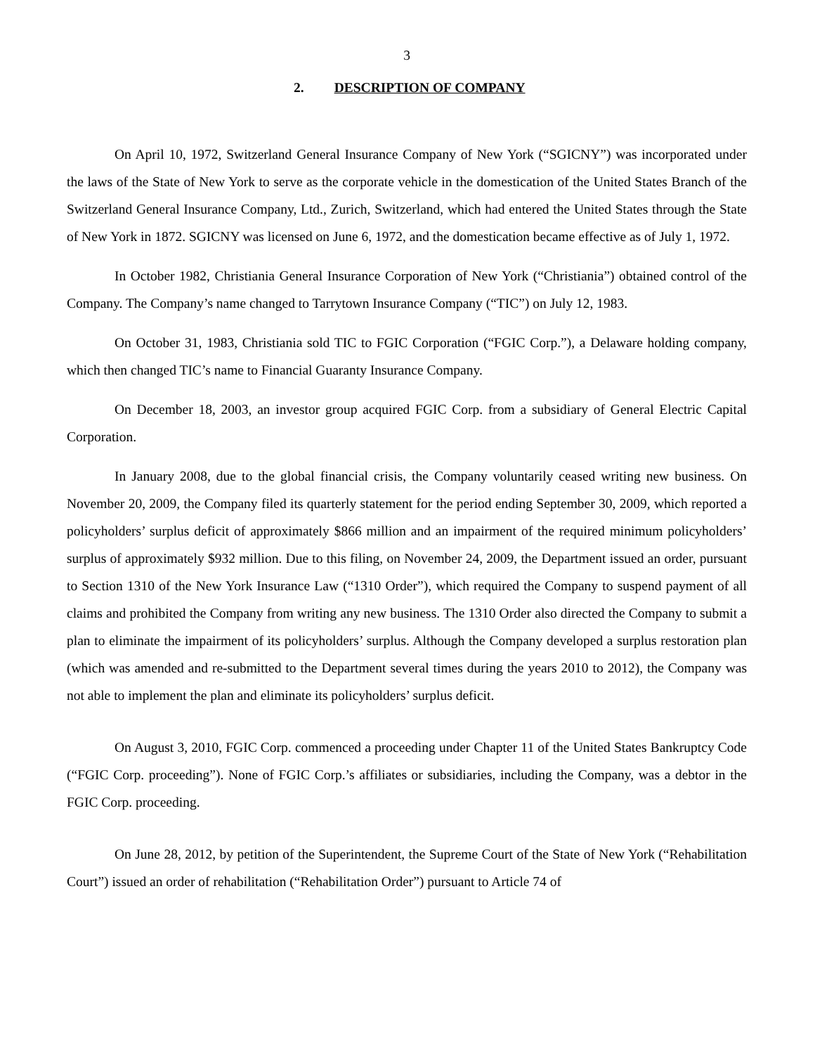3
2. DESCRIPTION OF COMPANY
On April 10, 1972, Switzerland General Insurance Company of New York (“SGICNY”) was incorporated under the laws of the State of New York to serve as the corporate vehicle in the domestication of the United States Branch of the Switzerland General Insurance Company, Ltd., Zurich, Switzerland, which had entered the United States through the State of New York in 1872. SGICNY was licensed on June 6, 1972, and the domestication became effective as of July 1, 1972.
In October 1982, Christiania General Insurance Corporation of New York (“Christiania”) obtained control of the Company. The Company’s name changed to Tarrytown Insurance Company (“TIC”) on July 12, 1983.
On October 31, 1983, Christiania sold TIC to FGIC Corporation (“FGIC Corp.”), a Delaware holding company, which then changed TIC’s name to Financial Guaranty Insurance Company.
On December 18, 2003, an investor group acquired FGIC Corp. from a subsidiary of General Electric Capital Corporation.
In January 2008, due to the global financial crisis, the Company voluntarily ceased writing new business. On November 20, 2009, the Company filed its quarterly statement for the period ending September 30, 2009, which reported a policyholders’ surplus deficit of approximately $866 million and an impairment of the required minimum policyholders’ surplus of approximately $932 million. Due to this filing, on November 24, 2009, the Department issued an order, pursuant to Section 1310 of the New York Insurance Law (“1310 Order”), which required the Company to suspend payment of all claims and prohibited the Company from writing any new business. The 1310 Order also directed the Company to submit a plan to eliminate the impairment of its policyholders’ surplus. Although the Company developed a surplus restoration plan (which was amended and re-submitted to the Department several times during the years 2010 to 2012), the Company was not able to implement the plan and eliminate its policyholders’ surplus deficit.
On August 3, 2010, FGIC Corp. commenced a proceeding under Chapter 11 of the United States Bankruptcy Code (“FGIC Corp. proceeding”). None of FGIC Corp.’s affiliates or subsidiaries, including the Company, was a debtor in the FGIC Corp. proceeding.
On June 28, 2012, by petition of the Superintendent, the Supreme Court of the State of New York (“Rehabilitation Court”) issued an order of rehabilitation (“Rehabilitation Order”) pursuant to Article 74 of